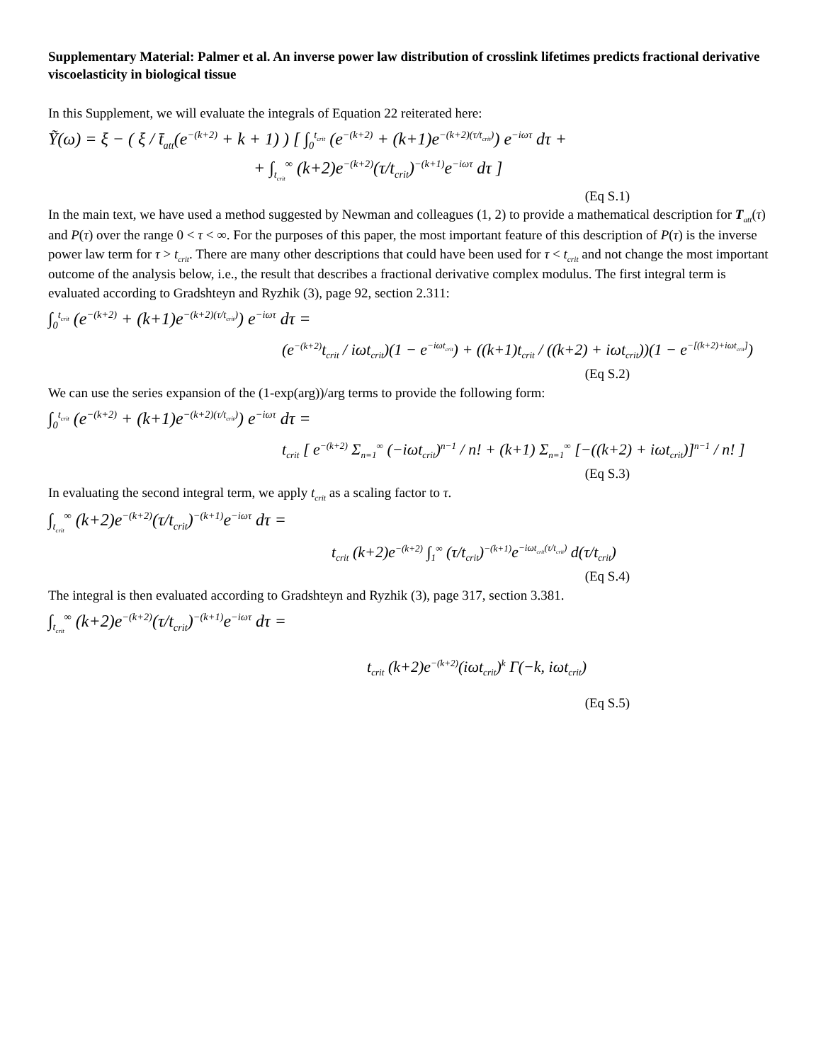Supplementary Material: Palmer et al. An inverse power law distribution of crosslink lifetimes predicts fractional derivative viscoelasticity in biological tissue
In this Supplement, we will evaluate the integrals of Equation 22 reiterated here:
Ỹ(ω) = ξ − ( ξ / t̄<sub>att</sub>(e<sup>−(k+2)</sup> + k + 1) ) [ ∫<sub>0</sub><sup>t<sub>crit</sub></sup> (e<sup>−(k+2)</sup> + (k+1)e<sup>−(k+2)(τ/t<sub>crit</sub>)</sup>) e<sup>−iωτ</sup> dτ +
+ ∫<sub>t<sub>crit</sub></sub><sup>∞</sup> (k+2)e<sup>−(k+2)</sup>(τ/t<sub>crit</sub>)<sup>−(k+1)</sup>e<sup>−iωτ</sup> dτ ]
(Eq S.1)
In the main text, we have used a method suggested by Newman and colleagues (1, 2) to provide a mathematical description for T<sub>att</sub>(τ) and P(τ) over the range 0 < τ < ∞. For the purposes of this paper, the most important feature of this description of P(τ) is the inverse power law term for τ > t<sub>crit</sub>. There are many other descriptions that could have been used for τ < t<sub>crit</sub> and not change the most important outcome of the analysis below, i.e., the result that describes a fractional derivative complex modulus. The first integral term is evaluated according to Gradshteyn and Ryzhik (3), page 92, section 2.311:
∫<sub>0</sub><sup>t<sub>crit</sub></sup> (e<sup>−(k+2)</sup> + (k+1)e<sup>−(k+2)(τ/t<sub>crit</sub>)</sup>) e<sup>−iωτ</sup> dτ =
(e<sup>−(k+2)</sup>t<sub>crit</sub> / iωt<sub>crit</sub>)(1 − e<sup>−iωt<sub>crit</sub></sup>) + ((k+1)t<sub>crit</sub> / ((k+2) + iωt<sub>crit</sub>))(1 − e<sup>−[(k+2)+iωt<sub>crit</sub>]</sup>)
(Eq S.2)
We can use the series expansion of the (1-exp(arg))/arg terms to provide the following form:
∫<sub>0</sub><sup>t<sub>crit</sub></sup> (e<sup>−(k+2)</sup> + (k+1)e<sup>−(k+2)(τ/t<sub>crit</sub>)</sup>) e<sup>−iωτ</sup> dτ =
t<sub>crit</sub> [ e<sup>−(k+2)</sup> Σ<sub>n=1</sub><sup>∞</sup> (−iωt<sub>crit</sub>)<sup>n−1</sup> / n! + (k+1) Σ<sub>n=1</sub><sup>∞</sup> [−((k+2) + iωt<sub>crit</sub>)]<sup>n−1</sup> / n! ]
(Eq S.3)
In evaluating the second integral term, we apply t<sub>crit</sub> as a scaling factor to τ.
∫<sub>t<sub>crit</sub></sub><sup>∞</sup> (k+2)e<sup>−(k+2)</sup>(τ/t<sub>crit</sub>)<sup>−(k+1)</sup>e<sup>−iωτ</sup> dτ =
t<sub>crit</sub> (k+2)e<sup>−(k+2)</sup> ∫<sub>1</sub><sup>∞</sup> (τ/t<sub>crit</sub>)<sup>−(k+1)</sup>e<sup>−iωt<sub>crit</sub>(τ/t<sub>crit</sub>)</sup> d(τ/t<sub>crit</sub>)
(Eq S.4)
The integral is then evaluated according to Gradshteyn and Ryzhik (3), page 317, section 3.381.
∫<sub>t<sub>crit</sub></sub><sup>∞</sup> (k+2)e<sup>−(k+2)</sup>(τ/t<sub>crit</sub>)<sup>−(k+1)</sup>e<sup>−iωτ</sup> dτ =
t<sub>crit</sub> (k+2)e<sup>−(k+2)</sup>(iωt<sub>crit</sub>)<sup>k</sup> Γ(−k, iωt<sub>crit</sub>)
(Eq S.5)